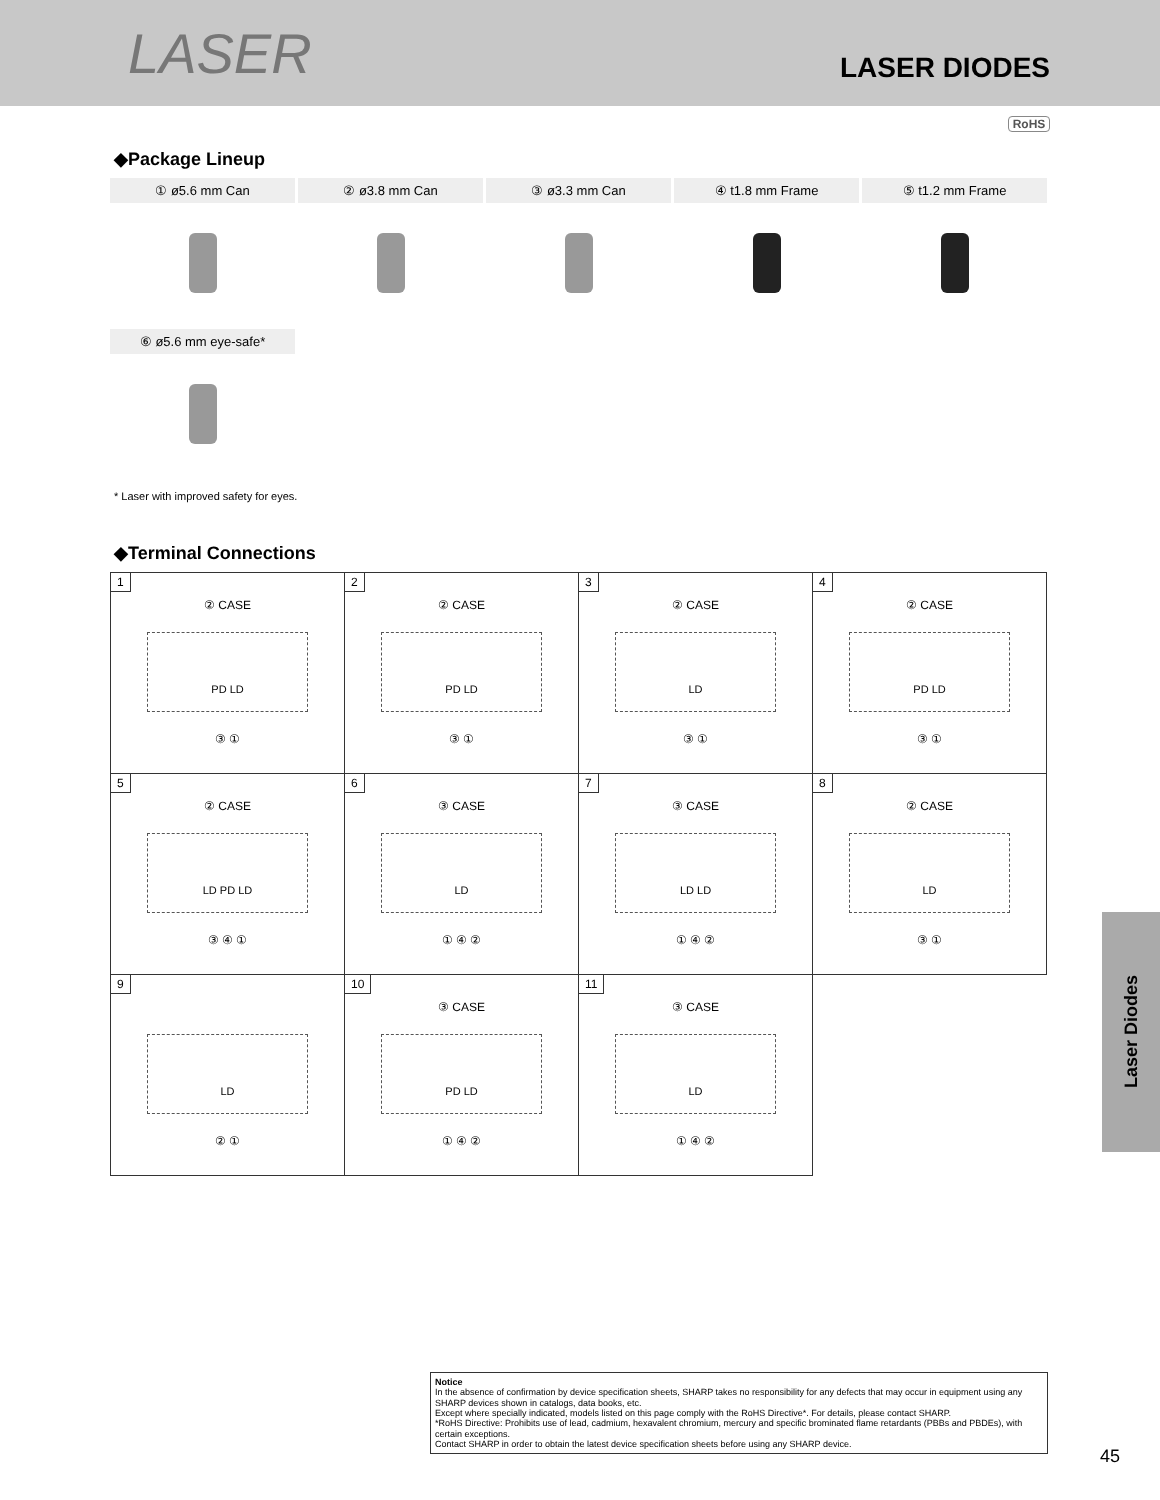LASER LASER DIODES
RoHS
◆Package Lineup
① ø5.6 mm Can ② ø3.8 mm Can ③ ø3.3 mm Can ④ t1.8 mm Frame ⑤ t1.2 mm Frame
⑥ ø5.6 mm eye-safe*
* Laser with improved safety for eyes.
◆Terminal Connections
| 1 ② CASE PD LD ③ ① | 2 ② CASE PD LD ③ ① | 3 ② CASE LD ③ ① | 4 ② CASE PD LD ③ ① |
| 5 ② CASE LD PD LD ③ ④ ① | 6 ③ CASE LD ① ④ ② | 7 ③ CASE LD LD ① ④ ② | 8 ② CASE LD ③ ① |
| 9 LD ② ① | 10 ③ CASE PD LD ① ④ ② | 11 ③ CASE LD ① ④ ② | |
Laser Diodes
Notice
In the absence of confirmation by device specification sheets, SHARP takes no responsibility for any defects that may occur in equipment using any SHARP devices shown in catalogs, data books, etc.
Except where specially indicated, models listed on this page comply with the RoHS Directive*. For details, please contact SHARP.
*RoHS Directive: Prohibits use of lead, cadmium, hexavalent chromium, mercury and specific brominated flame retardants (PBBs and PBDEs), with certain exceptions.
Contact SHARP in order to obtain the latest device specification sheets before using any SHARP device.
45